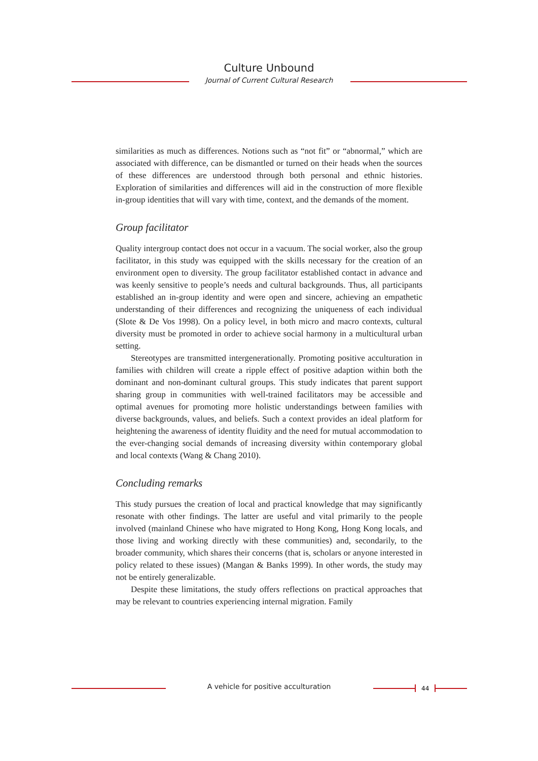Culture Unbound
Journal of Current Cultural Research
similarities as much as differences. Notions such as “not fit” or “abnormal,” which are associated with difference, can be dismantled or turned on their heads when the sources of these differences are understood through both personal and ethnic histories. Exploration of similarities and differences will aid in the construction of more flexible in-group identities that will vary with time, context, and the demands of the moment.
Group facilitator
Quality intergroup contact does not occur in a vacuum. The social worker, also the group facilitator, in this study was equipped with the skills necessary for the creation of an environment open to diversity. The group facilitator established contact in advance and was keenly sensitive to people’s needs and cultural backgrounds. Thus, all participants established an in-group identity and were open and sincere, achieving an empathetic understanding of their differences and recognizing the uniqueness of each individual (Slote & De Vos 1998). On a policy level, in both micro and macro contexts, cultural diversity must be promoted in order to achieve social harmony in a multicultural urban setting.
Stereotypes are transmitted intergenerationally. Promoting positive acculturation in families with children will create a ripple effect of positive adaption within both the dominant and non-dominant cultural groups. This study indicates that parent support sharing group in communities with well-trained facilitators may be accessible and optimal avenues for promoting more holistic understandings between families with diverse backgrounds, values, and beliefs. Such a context provides an ideal platform for heightening the awareness of identity fluidity and the need for mutual accommodation to the ever-changing social demands of increasing diversity within contemporary global and local contexts (Wang & Chang 2010).
Concluding remarks
This study pursues the creation of local and practical knowledge that may significantly resonate with other findings. The latter are useful and vital primarily to the people involved (mainland Chinese who have migrated to Hong Kong, Hong Kong locals, and those living and working directly with these communities) and, secondarily, to the broader community, which shares their concerns (that is, scholars or anyone interested in policy related to these issues) (Mangan & Banks 1999). In other words, the study may not be entirely generalizable.
Despite these limitations, the study offers reflections on practical approaches that may be relevant to countries experiencing internal migration. Family
A vehicle for positive acculturation 44